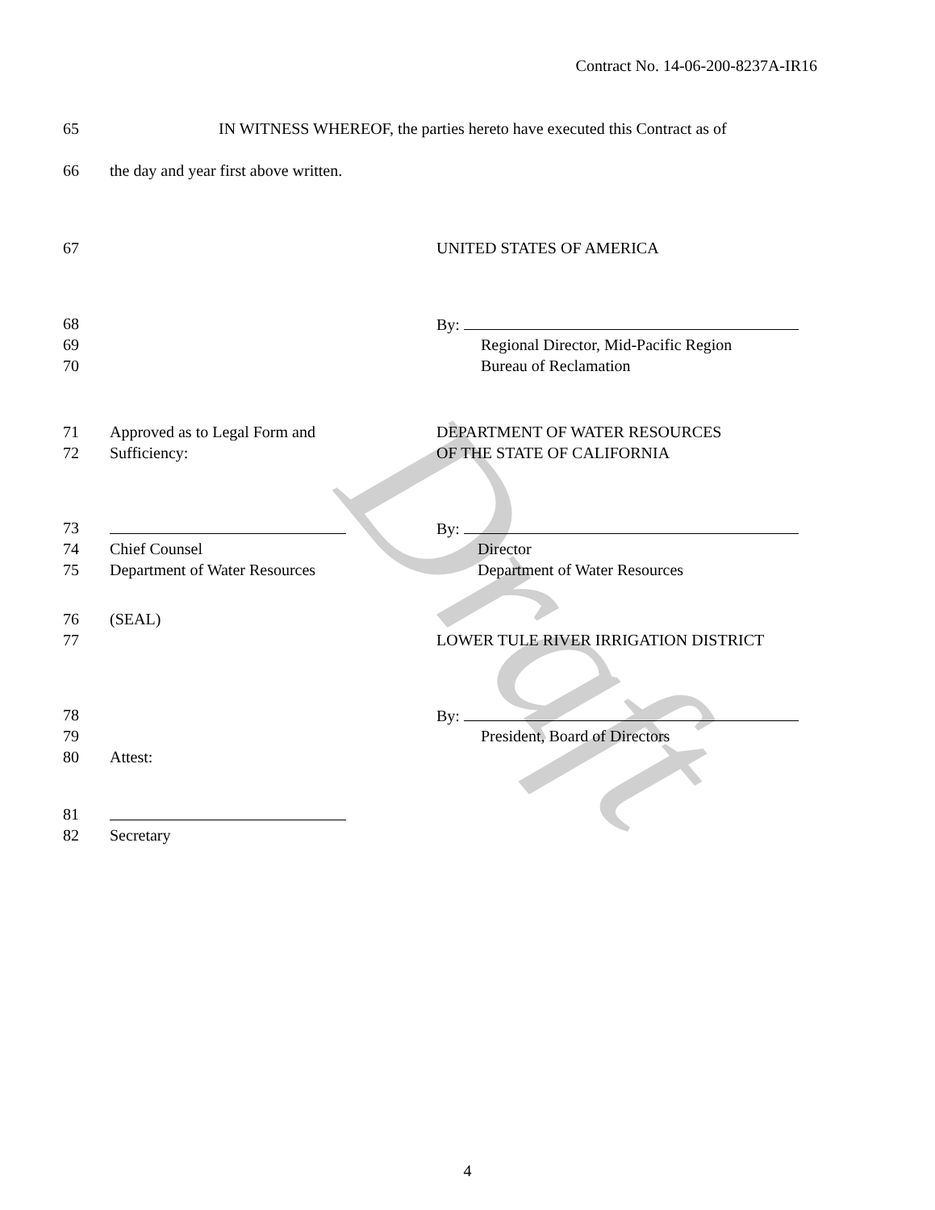Draft
Contract No. 14-06-200-8237A-IR16
65 IN WITNESS WHEREOF, the parties hereto have executed this Contract as of
66 the day and year first above written.
67 UNITED STATES OF AMERICA
68 By:
69 Regional Director, Mid-Pacific Region
70 Bureau of Reclamation
71 Approved as to Legal Form and DEPARTMENT OF WATER RESOURCES
72 Sufficiency: OF THE STATE OF CALIFORNIA
73 By:
74 Chief Counsel Director
75 Department of Water Resources Department of Water Resources
76 (SEAL)
77 LOWER TULE RIVER IRRIGATION DISTRICT
78 By:
79 President, Board of Directors
80 Attest:
81
82 Secretary
4